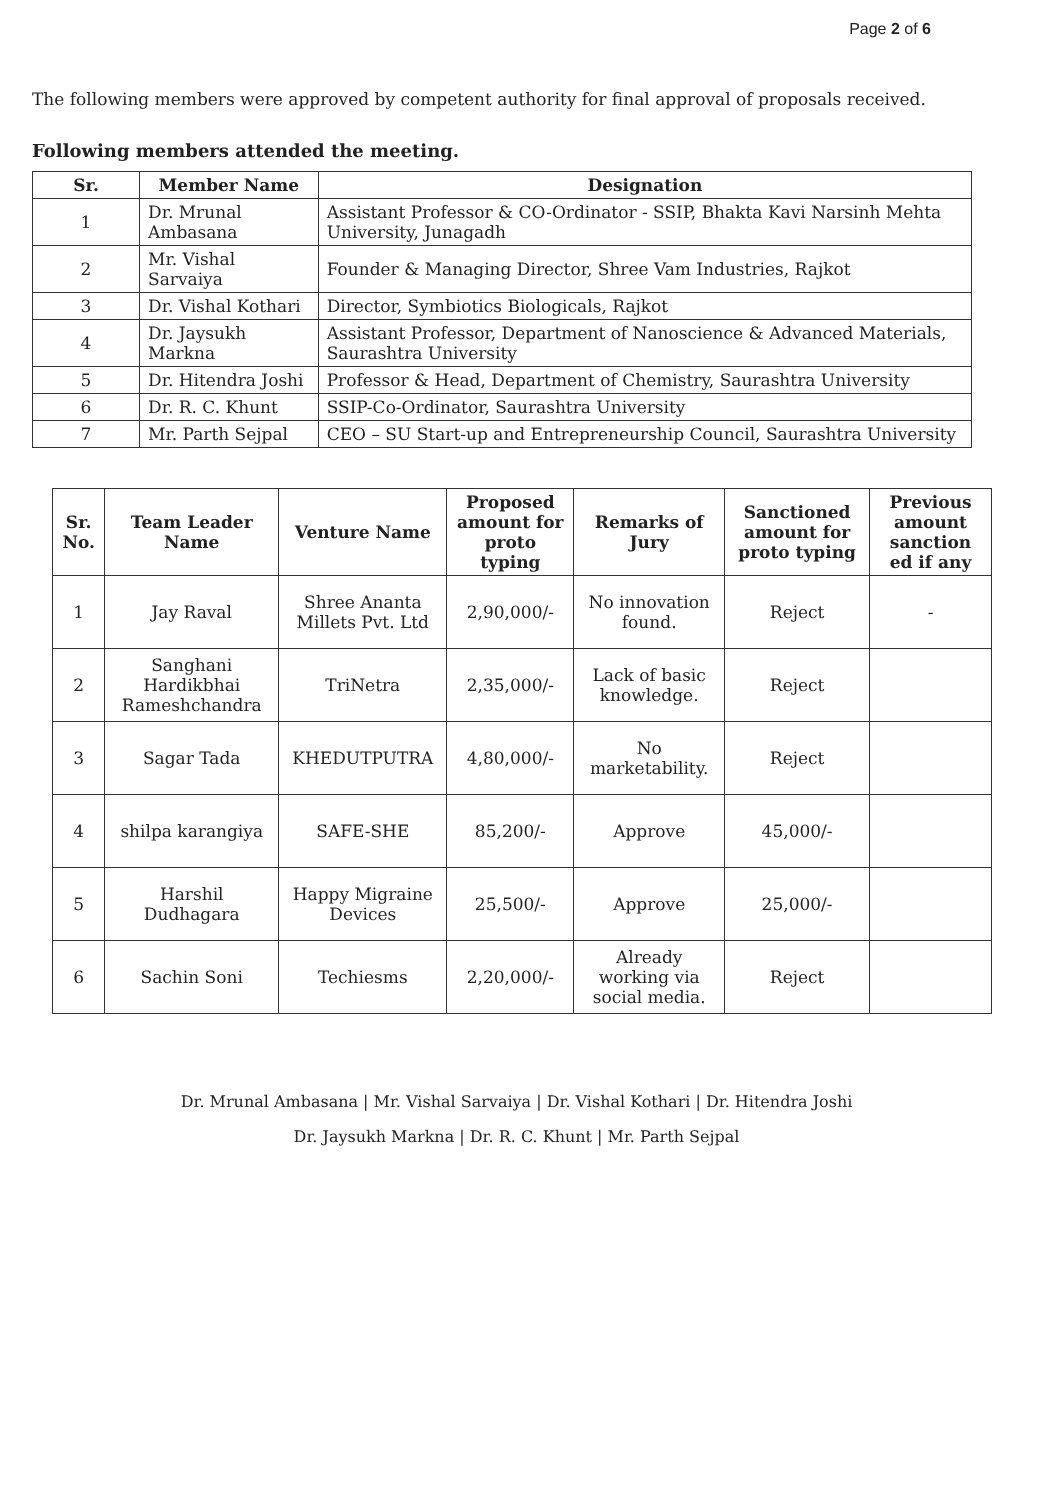Page 2 of 6
The following members were approved by competent authority for final approval of proposals received.
Following members attended the meeting.
| Sr. | Member Name | Designation |
| --- | --- | --- |
| 1 | Dr. Mrunal Ambasana | Assistant Professor & CO-Ordinator - SSIP, Bhakta Kavi Narsinh Mehta University, Junagadh |
| 2 | Mr. Vishal Sarvaiya | Founder & Managing Director, Shree Vam Industries, Rajkot |
| 3 | Dr. Vishal Kothari | Director, Symbiotics Biologicals, Rajkot |
| 4 | Dr. Jaysukh Markna | Assistant Professor, Department of Nanoscience & Advanced Materials, Saurashtra University |
| 5 | Dr. Hitendra Joshi | Professor & Head, Department of Chemistry, Saurashtra University |
| 6 | Dr. R. C. Khunt | SSIP-Co-Ordinator, Saurashtra University |
| 7 | Mr. Parth Sejpal | CEO – SU Start-up and Entrepreneurship Council, Saurashtra University |
| Sr. No. | Team Leader Name | Venture Name | Proposed amount for proto typing | Remarks of Jury | Sanctioned amount for proto typing | Previous amount sanction ed if any |
| --- | --- | --- | --- | --- | --- | --- |
| 1 | Jay Raval | Shree Ananta Millets Pvt. Ltd | 2,90,000/- | No innovation found. | Reject | - |
| 2 | Sanghani Hardikbhai Rameshchandra | TriNetra | 2,35,000/- | Lack of basic knowledge. | Reject | |
| 3 | Sagar Tada | KHEDUTPUTRA | 4,80,000/- | No marketability. | Reject | |
| 4 | shilpa karangiya | SAFE-SHE | 85,200/- | Approve | 45,000/- | |
| 5 | Harshil Dudhagara | Happy Migraine Devices | 25,500/- | Approve | 25,000/- | |
| 6 | Sachin Soni | Techiesms | 2,20,000/- | Already working via social media. | Reject | |
Dr. Mrunal Ambasana | Mr. Vishal Sarvaiya | Dr. Vishal Kothari | Dr. Hitendra Joshi
Dr. Jaysukh Markna | Dr. R. C. Khunt | Mr. Parth Sejpal